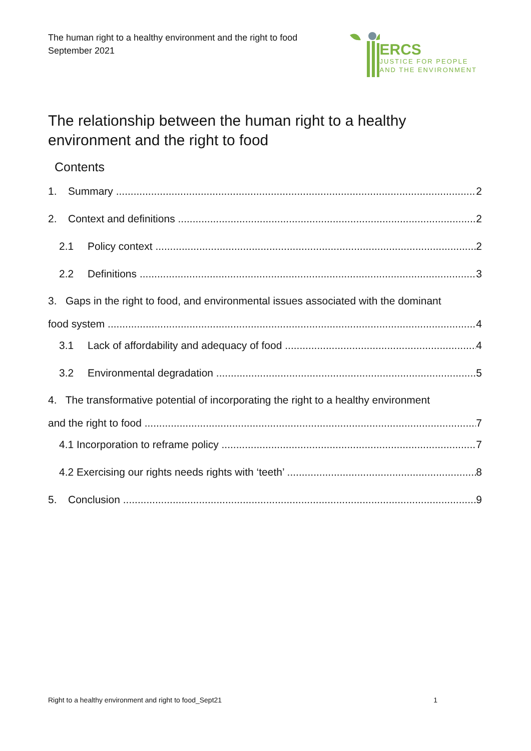The human right to a healthy environment and the right to food
September 2021
ERCS
JUSTICE FOR PEOPLE
AND THE ENVIRONMENT
The relationship between the human right to a healthy
environment and the right to food
Contents
1. Summary 2
2. Context and definitions 2
2.1 Policy context 2
2.2 Definitions 3
3. Gaps in the right to food, and environmental issues associated with the dominant
food system 4
3.1 Lack of affordability and adequacy of food 4
3.2 Environmental degradation 5
4. The transformative potential of incorporating the right to a healthy environment
and the right to food 7
4.1 Incorporation to reframe policy 7
4.2 Exercising our rights needs rights with ‘teeth’ 8
5. Conclusion 9
Right to a healthy environment and right to food_Sept21 1